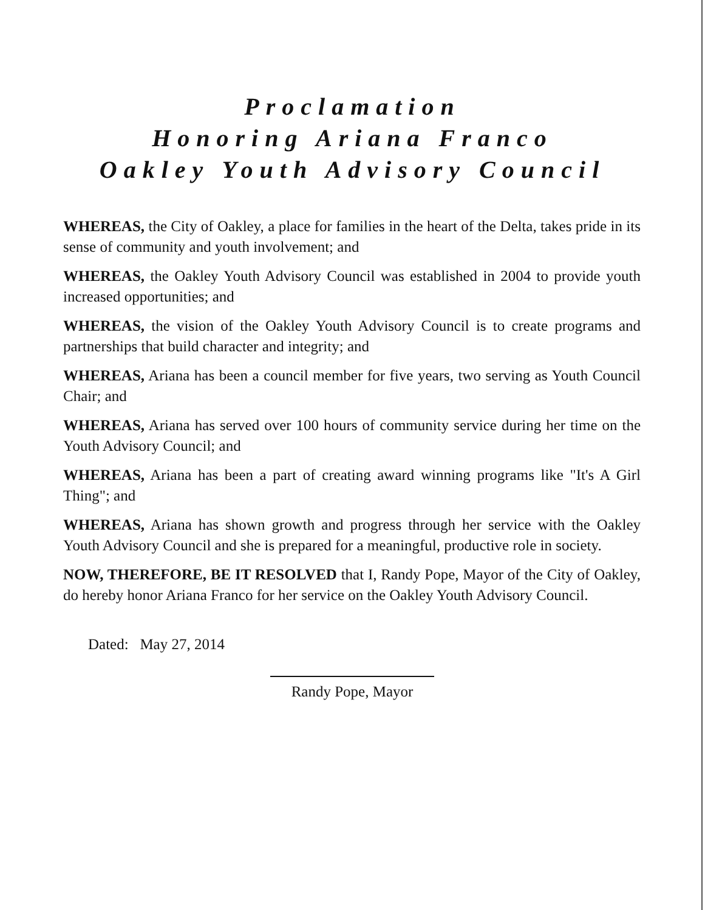Proclamation
Honoring Ariana Franco
Oakley Youth Advisory Council
WHEREAS, the City of Oakley, a place for families in the heart of the Delta, takes pride in its sense of community and youth involvement; and
WHEREAS, the Oakley Youth Advisory Council was established in 2004 to provide youth increased opportunities; and
WHEREAS, the vision of the Oakley Youth Advisory Council is to create programs and partnerships that build character and integrity; and
WHEREAS, Ariana has been a council member for five years, two serving as Youth Council Chair; and
WHEREAS, Ariana has served over 100 hours of community service during her time on the Youth Advisory Council; and
WHEREAS, Ariana has been a part of creating award winning programs like "It's A Girl Thing"; and
WHEREAS, Ariana has shown growth and progress through her service with the Oakley Youth Advisory Council and she is prepared for a meaningful, productive role in society.
NOW, THEREFORE, BE IT RESOLVED that I, Randy Pope, Mayor of the City of Oakley, do hereby honor Ariana Franco for her service on the Oakley Youth Advisory Council.
Dated: May 27, 2014
Randy Pope, Mayor